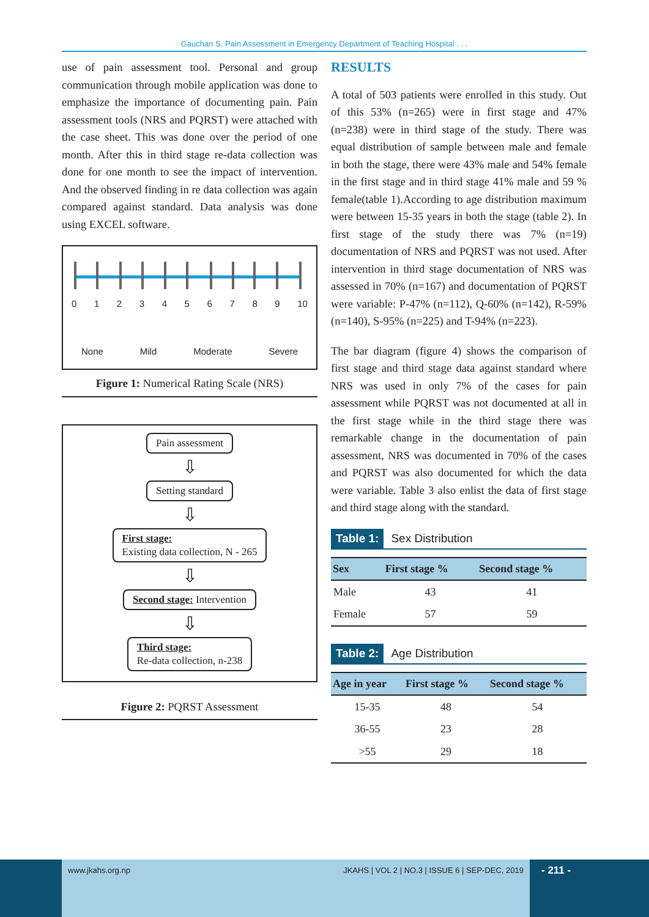Gauchan S. Pain Assessment in Emergency Department of Teaching Hospital . . .
use of pain assessment tool. Personal and group communication through mobile application was done to emphasize the importance of documenting pain. Pain assessment tools (NRS and PQRST) were attached with the case sheet. This was done over the period of one month. After this in third stage re-data collection was done for one month to see the impact of intervention. And the observed finding in re data collection was again compared against standard. Data analysis was done using EXCEL software.
0 1 2 3 4 5 6 7 8 9 10
None Mild Moderate Severe
Figure 1: Numerical Rating Scale (NRS)
Pain assessment
⇩
Setting standard
⇩
First stage:
Existing data collection, N - 265
⇩
Second stage: Intervention
⇩
Third stage:
Re-data collection, n-238
Figure 2: PQRST Assessment
RESULTS
A total of 503 patients were enrolled in this study. Out of this 53% (n=265) were in first stage and 47% (n=238) were in third stage of the study. There was equal distribution of sample between male and female in both the stage, there were 43% male and 54% female in the first stage and in third stage 41% male and 59 % female(table 1).According to age distribution maximum were between 15-35 years in both the stage (table 2). In first stage of the study there was 7% (n=19) documentation of NRS and PQRST was not used. After intervention in third stage documentation of NRS was assessed in 70% (n=167) and documentation of PQRST were variable: P-47% (n=112), Q-60% (n=142), R-59% (n=140), S-95% (n=225) and T-94% (n=223).
The bar diagram (figure 4) shows the comparison of first stage and third stage data against standard where NRS was used in only 7% of the cases for pain assessment while PQRST was not documented at all in the first stage while in the third stage there was remarkable change in the documentation of pain assessment, NRS was documented in 70% of the cases and PQRST was also documented for which the data were variable. Table 3 also enlist the data of first stage and third stage along with the standard.
Table 1: Sex Distribution
| Sex | First stage % | Second stage % |
| --- | --- | --- |
| Male | 43 | 41 |
| Female | 57 | 59 |
Table 2: Age Distribution
| Age in year | First stage % | Second stage % |
| --- | --- | --- |
| 15-35 | 48 | 54 |
| 36-55 | 23 | 28 |
| >55 | 29 | 18 |
www.jkahs.org.np JKAHS | VOL 2 | NO.3 | ISSUE 6 | SEP-DEC, 2019
- 211 -